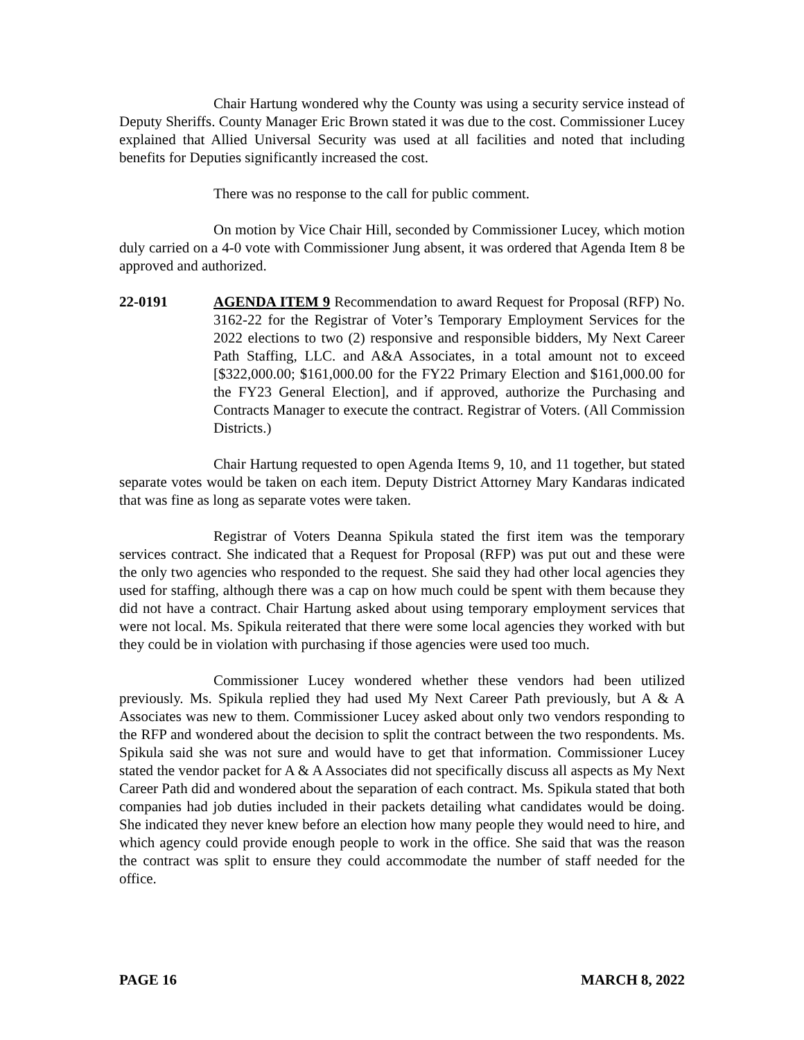Chair Hartung wondered why the County was using a security service instead of Deputy Sheriffs. County Manager Eric Brown stated it was due to the cost. Commissioner Lucey explained that Allied Universal Security was used at all facilities and noted that including benefits for Deputies significantly increased the cost.
There was no response to the call for public comment.
On motion by Vice Chair Hill, seconded by Commissioner Lucey, which motion duly carried on a 4-0 vote with Commissioner Jung absent, it was ordered that Agenda Item 8 be approved and authorized.
22-0191 AGENDA ITEM 9 Recommendation to award Request for Proposal (RFP) No. 3162-22 for the Registrar of Voter’s Temporary Employment Services for the 2022 elections to two (2) responsive and responsible bidders, My Next Career Path Staffing, LLC. and A&A Associates, in a total amount not to exceed [$322,000.00; $161,000.00 for the FY22 Primary Election and $161,000.00 for the FY23 General Election], and if approved, authorize the Purchasing and Contracts Manager to execute the contract. Registrar of Voters. (All Commission Districts.)
Chair Hartung requested to open Agenda Items 9, 10, and 11 together, but stated separate votes would be taken on each item. Deputy District Attorney Mary Kandaras indicated that was fine as long as separate votes were taken.
Registrar of Voters Deanna Spikula stated the first item was the temporary services contract. She indicated that a Request for Proposal (RFP) was put out and these were the only two agencies who responded to the request. She said they had other local agencies they used for staffing, although there was a cap on how much could be spent with them because they did not have a contract. Chair Hartung asked about using temporary employment services that were not local. Ms. Spikula reiterated that there were some local agencies they worked with but they could be in violation with purchasing if those agencies were used too much.
Commissioner Lucey wondered whether these vendors had been utilized previously. Ms. Spikula replied they had used My Next Career Path previously, but A & A Associates was new to them. Commissioner Lucey asked about only two vendors responding to the RFP and wondered about the decision to split the contract between the two respondents. Ms. Spikula said she was not sure and would have to get that information. Commissioner Lucey stated the vendor packet for A & A Associates did not specifically discuss all aspects as My Next Career Path did and wondered about the separation of each contract. Ms. Spikula stated that both companies had job duties included in their packets detailing what candidates would be doing. She indicated they never knew before an election how many people they would need to hire, and which agency could provide enough people to work in the office. She said that was the reason the contract was split to ensure they could accommodate the number of staff needed for the office.
PAGE 16 MARCH 8, 2022